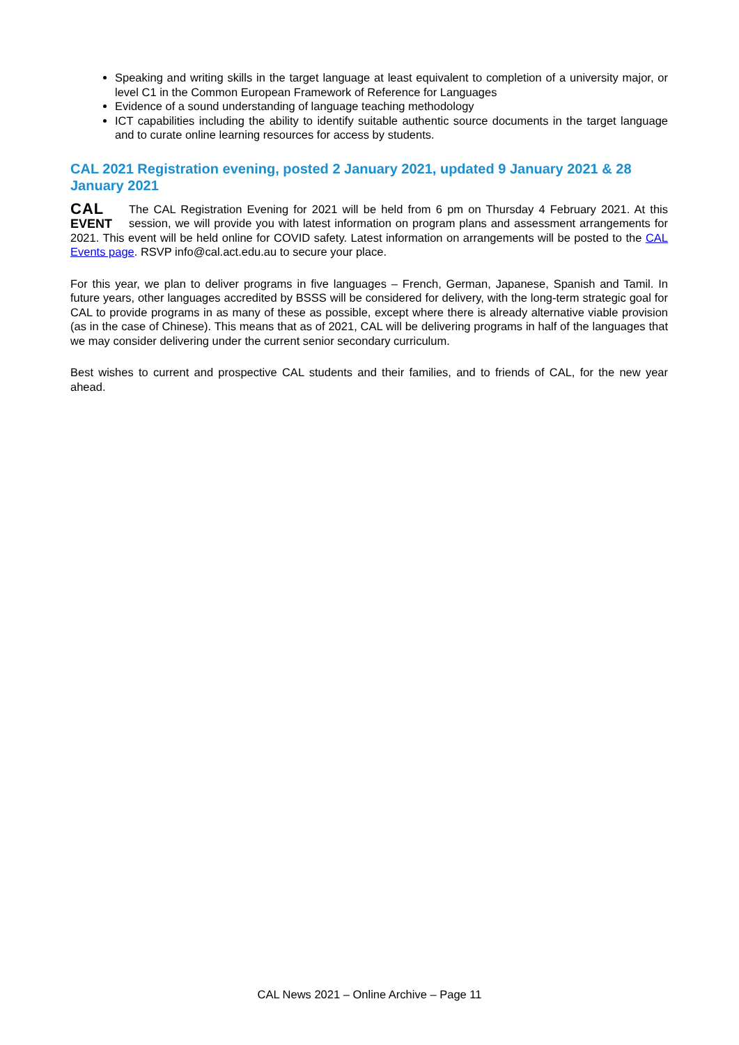Speaking and writing skills in the target language at least equivalent to completion of a university major, or level C1 in the Common European Framework of Reference for Languages
Evidence of a sound understanding of language teaching methodology
ICT capabilities including the ability to identify suitable authentic source documents in the target language and to curate online learning resources for access by students.
CAL 2021 Registration evening, posted 2 January 2021, updated 9 January 2021 & 28 January 2021
CAL
EVENT The CAL Registration Evening for 2021 will be held from 6 pm on Thursday 4 February 2021. At this session, we will provide you with latest information on program plans and assessment arrangements for 2021. This event will be held online for COVID safety. Latest information on arrangements will be posted to the CAL Events page. RSVP info@cal.act.edu.au to secure your place.
For this year, we plan to deliver programs in five languages – French, German, Japanese, Spanish and Tamil. In future years, other languages accredited by BSSS will be considered for delivery, with the long-term strategic goal for CAL to provide programs in as many of these as possible, except where there is already alternative viable provision (as in the case of Chinese). This means that as of 2021, CAL will be delivering programs in half of the languages that we may consider delivering under the current senior secondary curriculum.
Best wishes to current and prospective CAL students and their families, and to friends of CAL, for the new year ahead.
CAL News 2021 – Online Archive – Page 11